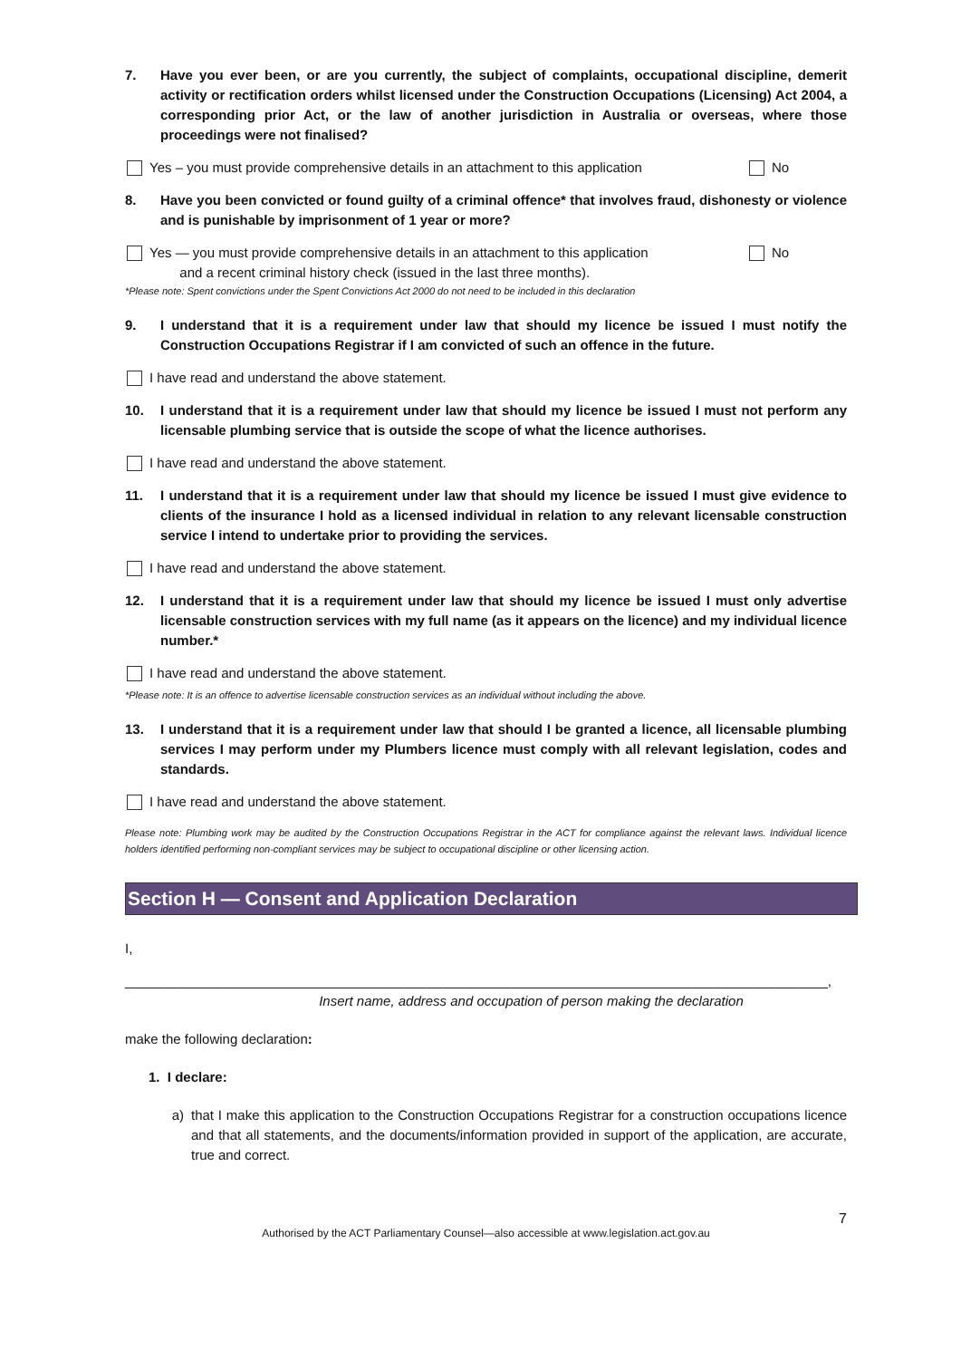7. Have you ever been, or are you currently, the subject of complaints, occupational discipline, demerit activity or rectification orders whilst licensed under the Construction Occupations (Licensing) Act 2004, a corresponding prior Act, or the law of another jurisdiction in Australia or overseas, where those proceedings were not finalised?
Yes – you must provide comprehensive details in an attachment to this application No
8. Have you been convicted or found guilty of a criminal offence* that involves fraud, dishonesty or violence and is punishable by imprisonment of 1 year or more?
Yes — you must provide comprehensive details in an attachment to this application
and a recent criminal history check (issued in the last three months). No
*Please note: Spent convictions under the Spent Convictions Act 2000 do not need to be included in this declaration
9. I understand that it is a requirement under law that should my licence be issued I must notify the Construction Occupations Registrar if I am convicted of such an offence in the future.
I have read and understand the above statement.
10. I understand that it is a requirement under law that should my licence be issued I must not perform any licensable plumbing service that is outside the scope of what the licence authorises.
I have read and understand the above statement.
11. I understand that it is a requirement under law that should my licence be issued I must give evidence to clients of the insurance I hold as a licensed individual in relation to any relevant licensable construction service I intend to undertake prior to providing the services.
I have read and understand the above statement.
12. I understand that it is a requirement under law that should my licence be issued I must only advertise licensable construction services with my full name (as it appears on the licence) and my individual licence number.*
I have read and understand the above statement.
*Please note: It is an offence to advertise licensable construction services as an individual without including the above.
13. I understand that it is a requirement under law that should I be granted a licence, all licensable plumbing services I may perform under my Plumbers licence must comply with all relevant legislation, codes and standards.
I have read and understand the above statement.
Please note: Plumbing work may be audited by the Construction Occupations Registrar in the ACT for compliance against the relevant laws. Individual licence holders identified performing non-compliant services may be subject to occupational discipline or other licensing action.
Section H — Consent and Application Declaration
I,
_____________________________________________________________________________________________,
Insert name, address and occupation of person making the declaration
make the following declaration:
1. I declare:
a) that I make this application to the Construction Occupations Registrar for a construction occupations licence and that all statements, and the documents/information provided in support of the application, are accurate, true and correct.
7
Authorised by the ACT Parliamentary Counsel—also accessible at www.legislation.act.gov.au